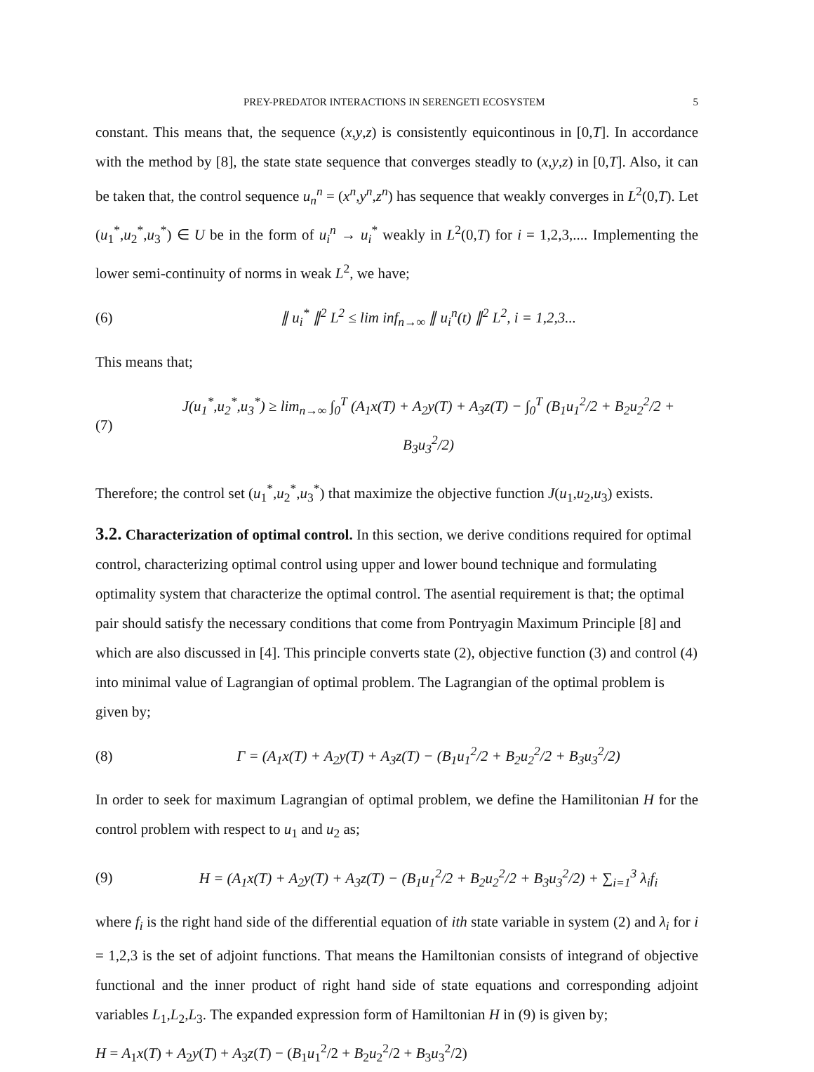PREY-PREDATOR INTERACTIONS IN SERENGETI ECOSYSTEM 5
constant. This means that, the sequence (x,y,z) is consistently equicontinous in [0,T]. In accordance with the method by [8], the state state sequence that converges steadly to (x,y,z) in [0,T]. Also, it can be taken that, the control sequence u<sub>n</sub><sup>n</sup> = (x<sup>n</sup>,y<sup>n</sup>,z<sup>n</sup>) has sequence that weakly converges in L<sup>2</sup>(0,T). Let (u<sub>1</sub><sup>*</sup>,u<sub>2</sub><sup>*</sup>,u<sub>3</sub><sup>*</sup>) ∈ U be in the form of u<sub>i</sub><sup>n</sup> → u<sub>i</sub><sup>*</sup> weakly in L<sup>2</sup>(0,T) for i = 1,2,3,.... Implementing the lower semi-continuity of norms in weak L<sup>2</sup>, we have;
(6) ∥ u<sub>i</sub><sup>*</sup> ∥<sup>2</sup> L<sup>2</sup> ≤ lim inf<sub>n→∞</sub> ∥ u<sub>i</sub><sup>n</sup>(t) ∥<sup>2</sup> L<sup>2</sup>, i = 1,2,3...
This means that;
(7) J(u<sub>1</sub><sup>*</sup>,u<sub>2</sub><sup>*</sup>,u<sub>3</sub><sup>*</sup>) ≥ lim<sub>n→∞</sub> ∫<sub>0</sub><sup>T</sup> (A<sub>1</sub>x(T) + A<sub>2</sub>y(T) + A<sub>3</sub>z(T) − ∫<sub>0</sub><sup>T</sup> (B<sub>1</sub>u<sub>1</sub><sup>2</sup>/2 + B<sub>2</sub>u<sub>2</sub><sup>2</sup>/2 + B<sub>3</sub>u<sub>3</sub><sup>2</sup>/2)
Therefore; the control set (u<sub>1</sub><sup>*</sup>,u<sub>2</sub><sup>*</sup>,u<sub>3</sub><sup>*</sup>) that maximize the objective function J(u<sub>1</sub>,u<sub>2</sub>,u<sub>3</sub>) exists.
3.2. Characterization of optimal control.
In this section, we derive conditions required for optimal control, characterizing optimal control using upper and lower bound technique and formulating optimality system that characterize the optimal control. The asential requirement is that; the optimal pair should satisfy the necessary conditions that come from Pontryagin Maximum Principle [8] and which are also discussed in [4]. This principle converts state (2), objective function (3) and control (4) into minimal value of Lagrangian of optimal problem. The Lagrangian of the optimal problem is given by;
(8) Γ = (A<sub>1</sub>x(T) + A<sub>2</sub>y(T) + A<sub>3</sub>z(T) − (B<sub>1</sub>u<sub>1</sub><sup>2</sup>/2 + B<sub>2</sub>u<sub>2</sub><sup>2</sup>/2 + B<sub>3</sub>u<sub>3</sub><sup>2</sup>/2)
In order to seek for maximum Lagrangian of optimal problem, we define the Hamilitonian H for the control problem with respect to u<sub>1</sub> and u<sub>2</sub> as;
(9) H = (A<sub>1</sub>x(T) + A<sub>2</sub>y(T) + A<sub>3</sub>z(T) − (B<sub>1</sub>u<sub>1</sub><sup>2</sup>/2 + B<sub>2</sub>u<sub>2</sub><sup>2</sup>/2 + B<sub>3</sub>u<sub>3</sub><sup>2</sup>/2) + ∑<sub>i=1</sub><sup>3</sup> λ<sub>i</sub>f<sub>i</sub>
where f<sub>i</sub> is the right hand side of the differential equation of ith state variable in system (2) and λ<sub>i</sub> for i = 1,2,3 is the set of adjoint functions. That means the Hamiltonian consists of integrand of objective functional and the inner product of right hand side of state equations and corresponding adjoint variables L<sub>1</sub>,L<sub>2</sub>,L<sub>3</sub>. The expanded expression form of Hamiltonian H in (9) is given by;
H = A<sub>1</sub>x(T) + A<sub>2</sub>y(T) + A<sub>3</sub>z(T) − (B<sub>1</sub>u<sub>1</sub><sup>2</sup>/2 + B<sub>2</sub>u<sub>2</sub><sup>2</sup>/2 + B<sub>3</sub>u<sub>3</sub><sup>2</sup>/2)